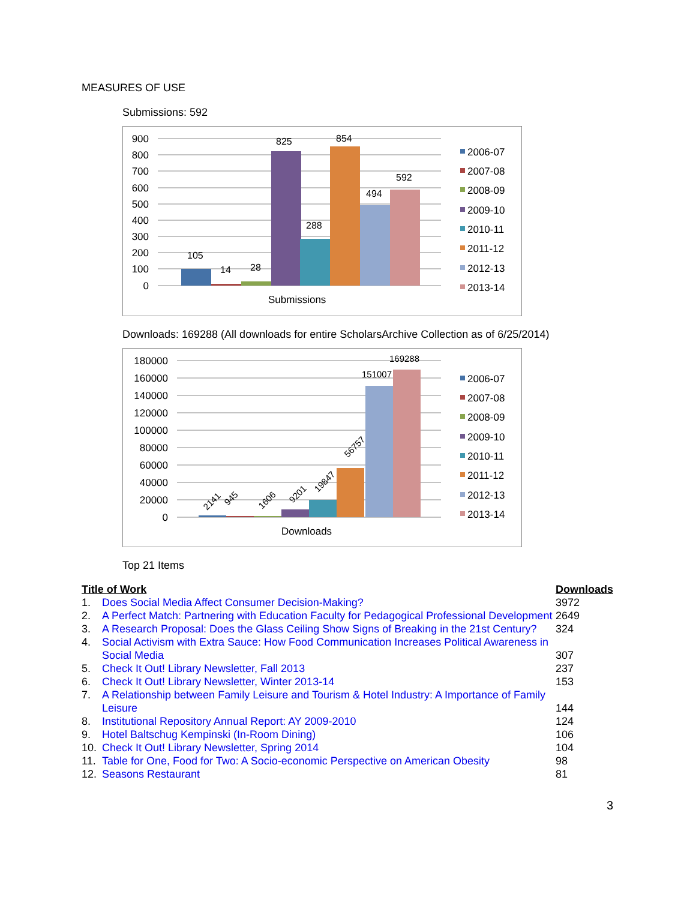MEASURES OF USE
Submissions: 592
900
800
700
600
500
400
300
200
100
0
105
14
28
825
288
854
494
592
Submissions
2006-07
2007-08
2008-09
2009-10
2010-11
2011-12
2012-13
2013-14
Downloads: 169288 (All downloads for entire ScholarsArchive Collection as of 6/25/2014)
180000
160000
140000
120000
100000
80000
60000
40000
20000
0
2141
945
1606
9201
19847
56757
151007
169288
Downloads
2006-07
2007-08
2008-09
2009-10
2010-11
2011-12
2012-13
2013-14
Top 21 Items
| Title of Work | | Downloads |
| --- | --- | --- |
| 1. | Does Social Media Affect Consumer Decision-Making? | 3972 |
| 2. | A Perfect Match: Partnering with Education Faculty for Pedagogical Professional Development | 2649 |
| 3. | A Research Proposal: Does the Glass Ceiling Show Signs of Breaking in the 21st Century? | 324 |
| 4. | Social Activism with Extra Sauce: How Food Communication Increases Political Awareness in Social Media | 307 |
| 5. | Check It Out! Library Newsletter, Fall 2013 | 237 |
| 6. | Check It Out! Library Newsletter, Winter 2013-14 | 153 |
| 7. | A Relationship between Family Leisure and Tourism & Hotel Industry: A Importance of Family Leisure | 144 |
| 8. | Institutional Repository Annual Report: AY 2009-2010 | 124 |
| 9. | Hotel Baltschug Kempinski (In-Room Dining) | 106 |
| 10. | Check It Out! Library Newsletter, Spring 2014 | 104 |
| 11. | Table for One, Food for Two: A Socio-economic Perspective on American Obesity | 98 |
| 12. | Seasons Restaurant | 81 |
3